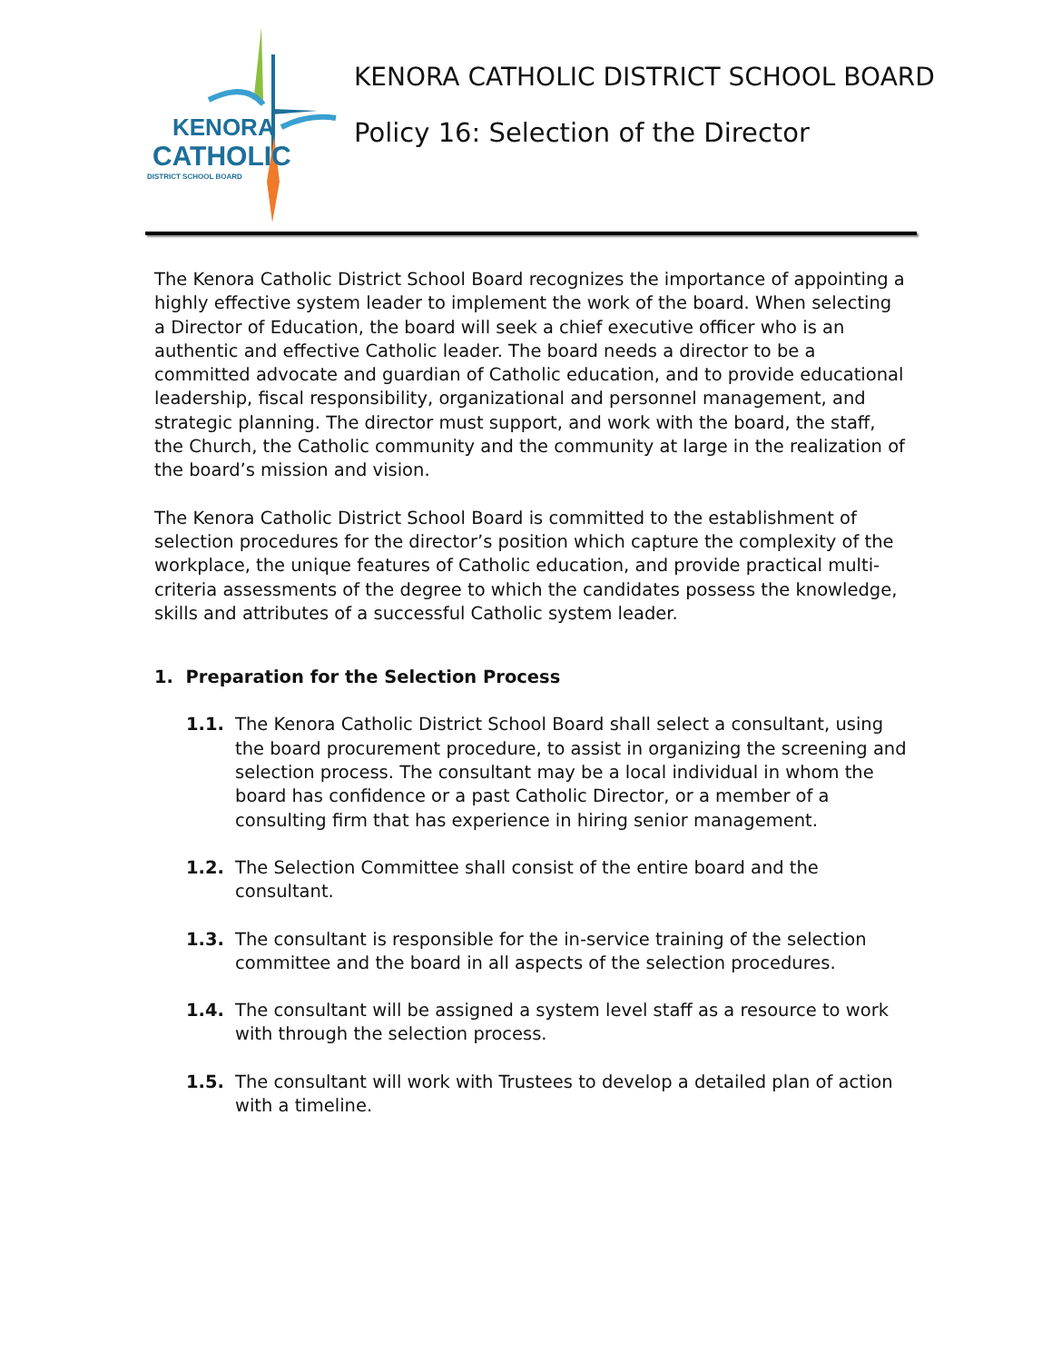KENORA
CATHOLIC
DISTRICT SCHOOL BOARD
KENORA CATHOLIC DISTRICT SCHOOL BOARD
Policy 16: Selection of the Director
The Kenora Catholic District School Board recognizes the importance of appointing a highly effective system leader to implement the work of the board. When selecting a Director of Education, the board will seek a chief executive officer who is an authentic and effective Catholic leader. The board needs a director to be a committed advocate and guardian of Catholic education, and to provide educational leadership, fiscal responsibility, organizational and personnel management, and strategic planning. The director must support, and work with the board, the staff, the Church, the Catholic community and the community at large in the realization of the board’s mission and vision.
The Kenora Catholic District School Board is committed to the establishment of selection procedures for the director’s position which capture the complexity of the workplace, the unique features of Catholic education, and provide practical multi-criteria assessments of the degree to which the candidates possess the knowledge, skills and attributes of a successful Catholic system leader.
1. Preparation for the Selection Process
1.1. The Kenora Catholic District School Board shall select a consultant, using the board procurement procedure, to assist in organizing the screening and selection process. The consultant may be a local individual in whom the board has confidence or a past Catholic Director, or a member of a consulting firm that has experience in hiring senior management.
1.2. The Selection Committee shall consist of the entire board and the consultant.
1.3. The consultant is responsible for the in-service training of the selection committee and the board in all aspects of the selection procedures.
1.4. The consultant will be assigned a system level staff as a resource to work with through the selection process.
1.5. The consultant will work with Trustees to develop a detailed plan of action with a timeline.